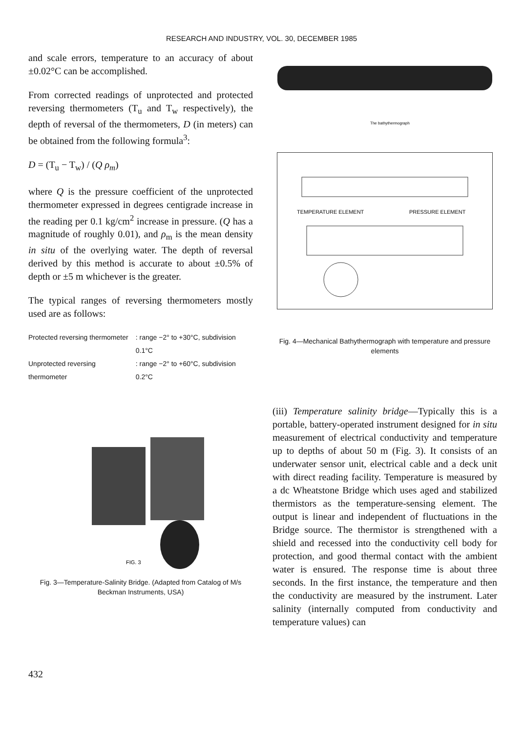RESEARCH AND INDUSTRY, VOL. 30, DECEMBER 1985
and scale errors, temperature to an accuracy of about ±0.02°C can be accomplished.
From corrected readings of unprotected and protected reversing thermometers (T<sub>u</sub> and T<sub>w</sub> respectively), the depth of reversal of the thermometers, D (in meters) can be obtained from the following formula<sup>3</sup>:
D = (T<sub>u</sub> − T<sub>w</sub>) / (Q ρ<sub>m</sub>)
where Q is the pressure coefficient of the unprotected thermometer expressed in degrees centigrade increase in the reading per 0.1 kg/cm<sup>2</sup> increase in pressure. (Q has a magnitude of roughly 0.01), and ρ<sub>m</sub> is the mean density in situ of the overlying water. The depth of reversal derived by this method is accurate to about ±0.5% of depth or ±5 m whichever is the greater.
The typical ranges of reversing thermometers mostly used are as follows:
| Protected reversing thermometer | : range −2° to +30°C, subdivision 0.1°C |
| Unprotected reversing thermometer | : range −2° to +60°C, subdivision 0.2°C |
FIG. 3
Fig. 3—Temperature-Salinity Bridge. (Adapted from Catalog of M/s Beckman Instruments, USA)
The bathythermograph
TEMPERATURE ELEMENT
PRESSURE ELEMENT
Fig. 4—Mechanical Bathythermograph with temperature and pressure elements
(iii) Temperature salinity bridge—Typically this is a portable, battery-operated instrument designed for in situ measurement of electrical conductivity and temperature up to depths of about 50 m (Fig. 3). It consists of an underwater sensor unit, electrical cable and a deck unit with direct reading facility. Temperature is measured by a dc Wheatstone Bridge which uses aged and stabilized thermistors as the temperature-sensing element. The output is linear and independent of fluctuations in the Bridge source. The thermistor is strengthened with a shield and recessed into the conductivity cell body for protection, and good thermal contact with the ambient water is ensured. The response time is about three seconds. In the first instance, the temperature and then the conductivity are measured by the instrument. Later salinity (internally computed from conductivity and temperature values) can
432